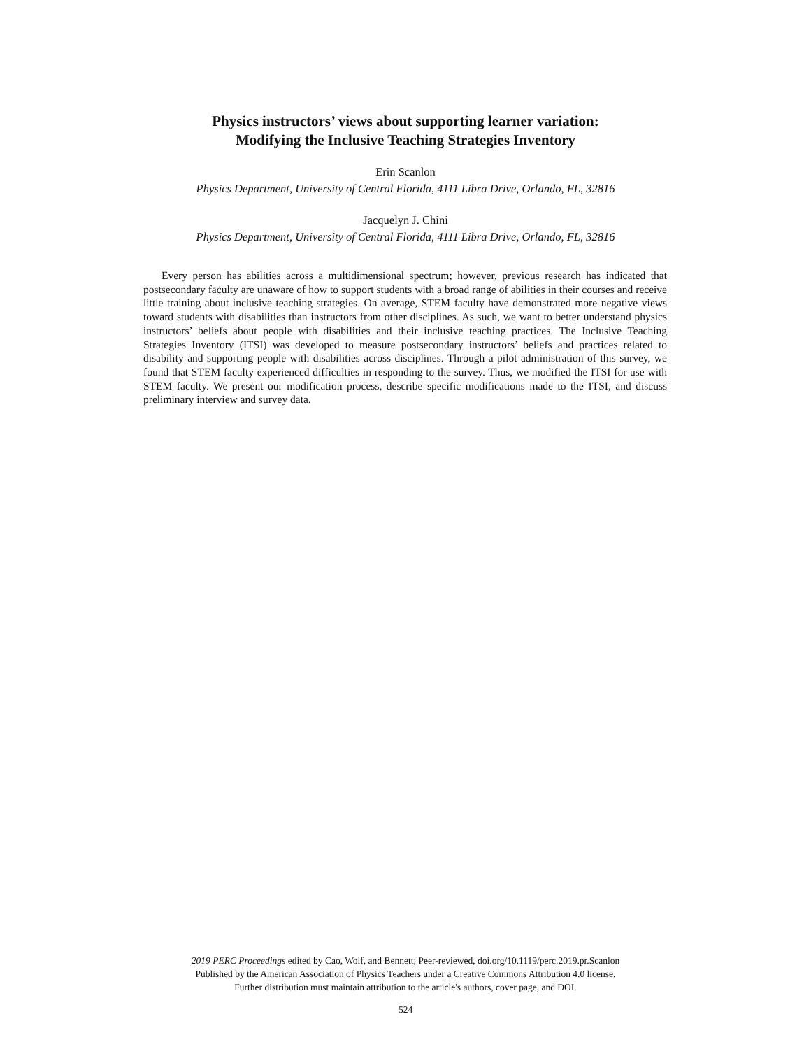Physics instructors’ views about supporting learner variation:
Modifying the Inclusive Teaching Strategies Inventory
Erin Scanlon
Physics Department, University of Central Florida, 4111 Libra Drive, Orlando, FL, 32816
Jacquelyn J. Chini
Physics Department, University of Central Florida, 4111 Libra Drive, Orlando, FL, 32816
Every person has abilities across a multidimensional spectrum; however, previous research has indicated that postsecondary faculty are unaware of how to support students with a broad range of abilities in their courses and receive little training about inclusive teaching strategies. On average, STEM faculty have demonstrated more negative views toward students with disabilities than instructors from other disciplines. As such, we want to better understand physics instructors’ beliefs about people with disabilities and their inclusive teaching practices. The Inclusive Teaching Strategies Inventory (ITSI) was developed to measure postsecondary instructors’ beliefs and practices related to disability and supporting people with disabilities across disciplines. Through a pilot administration of this survey, we found that STEM faculty experienced difficulties in responding to the survey. Thus, we modified the ITSI for use with STEM faculty. We present our modification process, describe specific modifications made to the ITSI, and discuss preliminary interview and survey data.
2019 PERC Proceedings edited by Cao, Wolf, and Bennett; Peer-reviewed, doi.org/10.1119/perc.2019.pr.Scanlon
Published by the American Association of Physics Teachers under a Creative Commons Attribution 4.0 license.
Further distribution must maintain attribution to the article's authors, cover page, and DOI.
524